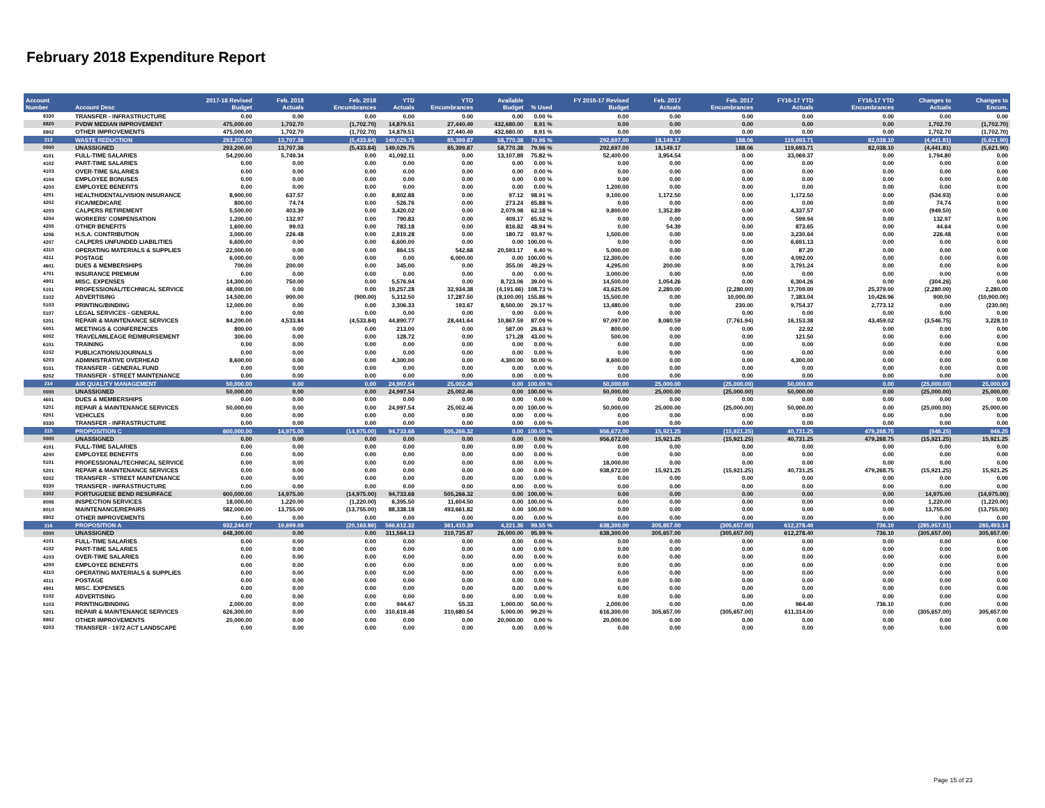February 2018 Expenditure Report
| Account Number | Account Desc | 2017-18 Revised Budget | Feb. 2018 Actuals | Feb. 2018 Encumbrances | YTD Actuals | YTD Encumbrances | Available Budget | % Used | FY 2016-17 Revised Budget | Feb. 2017 Actuals | Feb. 2017 Encumbrances | FY16-17 YTD Actuals | FY16-17 YTD Encumbrances | Changes to Actuals | Changes to Encum. |
| --- | --- | --- | --- | --- | --- | --- | --- | --- | --- | --- | --- | --- | --- | --- | --- |
| 9330 | TRANSFER - INFRASTRUCTURE | 0.00 | 0.00 | 0.00 | 0.00 | 0.00 | 0.00 | 0.00 % | 0.00 | 0.00 | 0.00 | 0.00 | 0.00 | 0.00 | 0.00 |
| 8820 | PVDW MEDIAN IMPROVEMENT | 475,000.00 | 1,702.70 | (1,702.70) | 14,879.51 | 27,440.49 | 432,680.00 | 8.91 % | 0.00 | 0.00 | 0.00 | 0.00 | 0.00 | 1,702.70 | (1,702.70) |
| 8802 | OTHER IMPROVEMENTS | 475,000.00 | 1,702.70 | (1,702.70) | 14,879.51 | 27,440.49 | 432,680.00 | 8.91 % | 0.00 | 0.00 | 0.00 | 0.00 | 0.00 | 1,702.70 | (1,702.70) |
| 213 | WASTE REDUCTION | 293,200.00 | 13,707.36 | (5,433.84) | 149,029.75 | 85,399.87 | 58,770.38 | 79.96 % | 292,697.00 | 18,149.17 | 188.06 | 119,693.71 | 82,038.10 | (4,441.81) | (5,621.90) |
| 0000 | UNASSIGNED | 293,200.00 | 13,707.36 | (5,433.84) | 149,029.75 | 85,399.87 | 58,770.38 | 79.96 % | 292,697.00 | 18,149.17 | 188.06 | 119,693.71 | 82,038.10 | (4,441.81) | (5,621.90) |
| 4101 | FULL-TIME SALARIES | 54,200.00 | 5,749.34 | 0.00 | 41,092.11 | 0.00 | 13,107.89 | 75.82 % | 52,400.00 | 3,954.54 | 0.00 | 33,069.37 | 0.00 | 1,794.80 | 0.00 |
| 4102 | PART-TIME SALARIES | 0.00 | 0.00 | 0.00 | 0.00 | 0.00 | 0.00 | 0.00 % | 0.00 | 0.00 | 0.00 | 0.00 | 0.00 | 0.00 | 0.00 |
| 4103 | OVER-TIME SALARIES | 0.00 | 0.00 | 0.00 | 0.00 | 0.00 | 0.00 | 0.00 % | 0.00 | 0.00 | 0.00 | 0.00 | 0.00 | 0.00 | 0.00 |
| 4104 | EMPLOYEE BONUSES | 0.00 | 0.00 | 0.00 | 0.00 | 0.00 | 0.00 | 0.00 % | 0.00 | 0.00 | 0.00 | 0.00 | 0.00 | 0.00 | 0.00 |
| 4200 | EMPLOYEE BENEFITS | 0.00 | 0.00 | 0.00 | 0.00 | 0.00 | 0.00 | 0.00 % | 1,200.00 | 0.00 | 0.00 | 0.00 | 0.00 | 0.00 | 0.00 |
| 4201 | HEALTH/DENTAL/VISION INSURANCE | 8,900.00 | 637.57 | 0.00 | 8,802.88 | 0.00 | 97.12 | 98.91 % | 9,100.00 | 1,172.50 | 0.00 | 1,172.50 | 0.00 | (534.93) | 0.00 |
| 4202 | FICA/MEDICARE | 800.00 | 74.74 | 0.00 | 526.76 | 0.00 | 273.24 | 65.88 % | 0.00 | 0.00 | 0.00 | 0.00 | 0.00 | 74.74 | 0.00 |
| 4203 | CALPERS RETIREMENT | 5,500.00 | 403.39 | 0.00 | 3,420.02 | 0.00 | 2,079.98 | 62.18 % | 9,800.00 | 1,352.89 | 0.00 | 4,337.57 | 0.00 | (949.50) | 0.00 |
| 4204 | WORKERS' COMPENSATION | 1,200.00 | 132.97 | 0.00 | 790.83 | 0.00 | 409.17 | 65.92 % | 0.00 | 0.00 | 0.00 | 599.94 | 0.00 | 132.97 | 0.00 |
| 4205 | OTHER BENEFITS | 1,600.00 | 99.03 | 0.00 | 783.18 | 0.00 | 816.82 | 48.94 % | 0.00 | 54.39 | 0.00 | 873.65 | 0.00 | 44.64 | 0.00 |
| 4206 | H.S.A. CONTRIBUTION | 3,000.00 | 226.48 | 0.00 | 2,819.28 | 0.00 | 180.72 | 93.97 % | 1,500.00 | 0.00 | 0.00 | 3,230.64 | 0.00 | 226.48 | 0.00 |
| 4207 | CALPERS UNFUNDED LIABILITIES | 6,600.00 | 0.00 | 0.00 | 6,600.00 | 0.00 | 0.00 | 100.00 % | 0.00 | 0.00 | 0.00 | 6,691.13 | 0.00 | 0.00 | 0.00 |
| 4310 | OPERATING MATERIALS & SUPPLIES | 22,000.00 | 0.00 | 0.00 | 864.15 | 542.68 | 20,593.17 | 6.40 % | 5,000.00 | 0.00 | 0.00 | 87.20 | 0.00 | 0.00 | 0.00 |
| 4311 | POSTAGE | 6,000.00 | 0.00 | 0.00 | 0.00 | 6,000.00 | 0.00 | 100.00 % | 12,300.00 | 0.00 | 0.00 | 4,092.00 | 0.00 | 0.00 | 0.00 |
| 4601 | DUES & MEMBERSHIPS | 700.00 | 200.00 | 0.00 | 345.00 | 0.00 | 355.00 | 49.29 % | 4,295.00 | 200.00 | 0.00 | 3,791.24 | 0.00 | 0.00 | 0.00 |
| 4701 | INSURANCE PREMIUM | 0.00 | 0.00 | 0.00 | 0.00 | 0.00 | 0.00 | 0.00 % | 3,000.00 | 0.00 | 0.00 | 0.00 | 0.00 | 0.00 | 0.00 |
| 4901 | MISC. EXPENSES | 14,300.00 | 750.00 | 0.00 | 5,576.94 | 0.00 | 8,723.06 | 39.00 % | 14,500.00 | 1,054.26 | 0.00 | 6,304.26 | 0.00 | (304.26) | 0.00 |
| 5101 | PROFESSIONAL/TECHNICAL SERVICE | 48,000.00 | 0.00 | 0.00 | 19,257.28 | 32,934.38 | (4,191.66) | 108.73 % | 43,625.00 | 2,280.00 | (2,280.00) | 17,709.00 | 25,379.00 | (2,280.00) | 2,280.00 |
| 5102 | ADVERTISING | 14,500.00 | 900.00 | (900.00) | 5,312.50 | 17,287.50 | (8,100.00) | 155.86 % | 15,500.00 | 0.00 | 10,000.00 | 7,383.04 | 10,426.96 | 900.00 | (10,900.00) |
| 5103 | PRINTING/BINDING | 12,000.00 | 0.00 | 0.00 | 3,306.33 | 193.67 | 8,500.00 | 29.17 % | 13,480.00 | 0.00 | 230.00 | 9,754.37 | 2,773.12 | 0.00 | (230.00) |
| 5107 | LEGAL SERVICES - GENERAL | 0.00 | 0.00 | 0.00 | 0.00 | 0.00 | 0.00 | 0.00 % | 0.00 | 0.00 | 0.00 | 0.00 | 0.00 | 0.00 | 0.00 |
| 5201 | REPAIR & MAINTENANCE SERVICES | 84,200.00 | 4,533.84 | (4,533.84) | 44,890.77 | 28,441.64 | 10,867.59 | 87.09 % | 97,097.00 | 8,080.59 | (7,761.94) | 16,153.38 | 43,459.02 | (3,546.75) | 3,228.10 |
| 6001 | MEETINGS & CONFERENCES | 800.00 | 0.00 | 0.00 | 213.00 | 0.00 | 587.00 | 26.63 % | 800.00 | 0.00 | 0.00 | 22.92 | 0.00 | 0.00 | 0.00 |
| 6002 | TRAVEL/MILEAGE REIMBURSEMENT | 300.00 | 0.00 | 0.00 | 128.72 | 0.00 | 171.28 | 43.00 % | 500.00 | 0.00 | 0.00 | 121.50 | 0.00 | 0.00 | 0.00 |
| 6101 | TRAINING | 0.00 | 0.00 | 0.00 | 0.00 | 0.00 | 0.00 | 0.00 % | 0.00 | 0.00 | 0.00 | 0.00 | 0.00 | 0.00 | 0.00 |
| 6102 | PUBLICATIONS/JOURNALS | 0.00 | 0.00 | 0.00 | 0.00 | 0.00 | 0.00 | 0.00 % | 0.00 | 0.00 | 0.00 | 0.00 | 0.00 | 0.00 | 0.00 |
| 6203 | ADMINISTRATIVE OVERHEAD | 8,600.00 | 0.00 | 0.00 | 4,300.00 | 0.00 | 4,300.00 | 50.00 % | 8,600.00 | 0.00 | 0.00 | 4,300.00 | 0.00 | 0.00 | 0.00 |
| 9101 | TRANSFER - GENERAL FUND | 0.00 | 0.00 | 0.00 | 0.00 | 0.00 | 0.00 | 0.00 % | 0.00 | 0.00 | 0.00 | 0.00 | 0.00 | 0.00 | 0.00 |
| 9202 | TRANSFER - STREET MAINTENANCE | 0.00 | 0.00 | 0.00 | 0.00 | 0.00 | 0.00 | 0.00 % | 0.00 | 0.00 | 0.00 | 0.00 | 0.00 | 0.00 | 0.00 |
| 214 | AIR QUALITY MANAGEMENT | 50,000.00 | 0.00 | 0.00 | 24,997.54 | 25,002.46 | 0.00 | 100.00 % | 50,000.00 | 25,000.00 | (25,000.00) | 50,000.00 | 0.00 | (25,000.00) | 25,000.00 |
| 0000 | UNASSIGNED | 50,000.00 | 0.00 | 0.00 | 24,997.54 | 25,002.46 | 0.00 | 100.00 % | 50,000.00 | 25,000.00 | (25,000.00) | 50,000.00 | 0.00 | (25,000.00) | 25,000.00 |
| 4601 | DUES & MEMBERSHIPS | 0.00 | 0.00 | 0.00 | 0.00 | 0.00 | 0.00 | 0.00 % | 0.00 | 0.00 | 0.00 | 0.00 | 0.00 | 0.00 | 0.00 |
| 5201 | REPAIR & MAINTENANCE SERVICES | 50,000.00 | 0.00 | 0.00 | 24,997.54 | 25,002.46 | 0.00 | 100.00 % | 50,000.00 | 25,000.00 | (25,000.00) | 50,000.00 | 0.00 | (25,000.00) | 25,000.00 |
| 8201 | VEHICLES | 0.00 | 0.00 | 0.00 | 0.00 | 0.00 | 0.00 | 0.00 % | 0.00 | 0.00 | 0.00 | 0.00 | 0.00 | 0.00 | 0.00 |
| 9330 | TRANSFER - INFRASTRUCTURE | 0.00 | 0.00 | 0.00 | 0.00 | 0.00 | 0.00 | 0.00 % | 0.00 | 0.00 | 0.00 | 0.00 | 0.00 | 0.00 | 0.00 |
| 215 | PROPOSITION C | 600,000.00 | 14,975.00 | (14,975.00) | 94,733.68 | 505,266.32 | 0.00 | 100.00 % | 956,672.00 | 15,921.25 | (15,921.25) | 40,731.25 | 479,268.75 | (946.25) | 946.25 |
| 0000 | UNASSIGNED | 0.00 | 0.00 | 0.00 | 0.00 | 0.00 | 0.00 | 0.00 % | 956,672.00 | 15,921.25 | (15,921.25) | 40,731.25 | 479,268.75 | (15,921.25) | 15,921.25 |
| 4101 | FULL-TIME SALARIES | 0.00 | 0.00 | 0.00 | 0.00 | 0.00 | 0.00 | 0.00 % | 0.00 | 0.00 | 0.00 | 0.00 | 0.00 | 0.00 | 0.00 |
| 4200 | EMPLOYEE BENEFITS | 0.00 | 0.00 | 0.00 | 0.00 | 0.00 | 0.00 | 0.00 % | 0.00 | 0.00 | 0.00 | 0.00 | 0.00 | 0.00 | 0.00 |
| 5101 | PROFESSIONAL/TECHNICAL SERVICE | 0.00 | 0.00 | 0.00 | 0.00 | 0.00 | 0.00 | 0.00 % | 18,000.00 | 0.00 | 0.00 | 0.00 | 0.00 | 0.00 | 0.00 |
| 5201 | REPAIR & MAINTENANCE SERVICES | 0.00 | 0.00 | 0.00 | 0.00 | 0.00 | 0.00 | 0.00 % | 938,672.00 | 15,921.25 | (15,921.25) | 40,731.25 | 479,268.75 | (15,921.25) | 15,921.25 |
| 9202 | TRANSFER - STREET MAINTENANCE | 0.00 | 0.00 | 0.00 | 0.00 | 0.00 | 0.00 | 0.00 % | 0.00 | 0.00 | 0.00 | 0.00 | 0.00 | 0.00 | 0.00 |
| 9330 | TRANSFER - INFRASTRUCTURE | 0.00 | 0.00 | 0.00 | 0.00 | 0.00 | 0.00 | 0.00 % | 0.00 | 0.00 | 0.00 | 0.00 | 0.00 | 0.00 | 0.00 |
| 8302 | PORTUGUESE BEND RESURFACE | 600,000.00 | 14,975.00 | (14,975.00) | 94,733.68 | 505,266.32 | 0.00 | 100.00 % | 0.00 | 0.00 | 0.00 | 0.00 | 0.00 | 14,975.00 | (14,975.00) |
| 8006 | INSPECTION SERVICES | 18,000.00 | 1,220.00 | (1,220.00) | 6,395.50 | 11,604.50 | 0.00 | 100.00 % | 0.00 | 0.00 | 0.00 | 0.00 | 0.00 | 1,220.00 | (1,220.00) |
| 8010 | MAINTENANCE/REPAIRS | 582,000.00 | 13,755.00 | (13,755.00) | 88,338.18 | 493,661.82 | 0.00 | 100.00 % | 0.00 | 0.00 | 0.00 | 0.00 | 0.00 | 13,755.00 | (13,755.00) |
| 8802 | OTHER IMPROVEMENTS | 0.00 | 0.00 | 0.00 | 0.00 | 0.00 | 0.00 | 0.00 % | 0.00 | 0.00 | 0.00 | 0.00 | 0.00 | 0.00 | 0.00 |
| 216 | PROPOSITION A | 932,244.07 | 19,699.09 | (20,163.86) | 566,612.32 | 361,410.39 | 4,221.36 | 99.55 % | 638,300.00 | 305,657.00 | (305,657.00) | 612,278.40 | 736.10 | (285,957.91) | 285,493.14 |
| 0000 | UNASSIGNED | 648,300.00 | 0.00 | 0.00 | 311,564.13 | 310,735.87 | 26,000.00 | 95.99 % | 638,300.00 | 305,657.00 | (305,657.00) | 612,278.40 | 736.10 | (305,657.00) | 305,657.00 |
| 4101 | FULL-TIME SALARIES | 0.00 | 0.00 | 0.00 | 0.00 | 0.00 | 0.00 | 0.00 % | 0.00 | 0.00 | 0.00 | 0.00 | 0.00 | 0.00 | 0.00 |
| 4102 | PART-TIME SALARIES | 0.00 | 0.00 | 0.00 | 0.00 | 0.00 | 0.00 | 0.00 % | 0.00 | 0.00 | 0.00 | 0.00 | 0.00 | 0.00 | 0.00 |
| 4103 | OVER-TIME SALARIES | 0.00 | 0.00 | 0.00 | 0.00 | 0.00 | 0.00 | 0.00 % | 0.00 | 0.00 | 0.00 | 0.00 | 0.00 | 0.00 | 0.00 |
| 4200 | EMPLOYEE BENEFITS | 0.00 | 0.00 | 0.00 | 0.00 | 0.00 | 0.00 | 0.00 % | 0.00 | 0.00 | 0.00 | 0.00 | 0.00 | 0.00 | 0.00 |
| 4310 | OPERATING MATERIALS & SUPPLIES | 0.00 | 0.00 | 0.00 | 0.00 | 0.00 | 0.00 | 0.00 % | 0.00 | 0.00 | 0.00 | 0.00 | 0.00 | 0.00 | 0.00 |
| 4311 | POSTAGE | 0.00 | 0.00 | 0.00 | 0.00 | 0.00 | 0.00 | 0.00 % | 0.00 | 0.00 | 0.00 | 0.00 | 0.00 | 0.00 | 0.00 |
| 4901 | MISC. EXPENSES | 0.00 | 0.00 | 0.00 | 0.00 | 0.00 | 0.00 | 0.00 % | 0.00 | 0.00 | 0.00 | 0.00 | 0.00 | 0.00 | 0.00 |
| 5102 | ADVERTISING | 0.00 | 0.00 | 0.00 | 0.00 | 0.00 | 0.00 | 0.00 % | 0.00 | 0.00 | 0.00 | 0.00 | 0.00 | 0.00 | 0.00 |
| 5103 | PRINTING/BINDING | 2,000.00 | 0.00 | 0.00 | 944.67 | 55.33 | 1,000.00 | 50.00 % | 2,000.00 | 0.00 | 0.00 | 964.40 | 736.10 | 0.00 | 0.00 |
| 5201 | REPAIR & MAINTENANCE SERVICES | 626,300.00 | 0.00 | 0.00 | 310,619.46 | 310,680.54 | 5,000.00 | 99.20 % | 616,300.00 | 305,657.00 | (305,657.00) | 611,314.00 | 0.00 | (305,657.00) | 305,657.00 |
| 8802 | OTHER IMPROVEMENTS | 20,000.00 | 0.00 | 0.00 | 0.00 | 0.00 | 20,000.00 | 0.00 % | 20,000.00 | 0.00 | 0.00 | 0.00 | 0.00 | 0.00 | 0.00 |
| 9203 | TRANSFER - 1972 ACT LANDSCAPE | 0.00 | 0.00 | 0.00 | 0.00 | 0.00 | 0.00 | 0.00 % | 0.00 | 0.00 | 0.00 | 0.00 | 0.00 | 0.00 | 0.00 |
Page 15 of 23